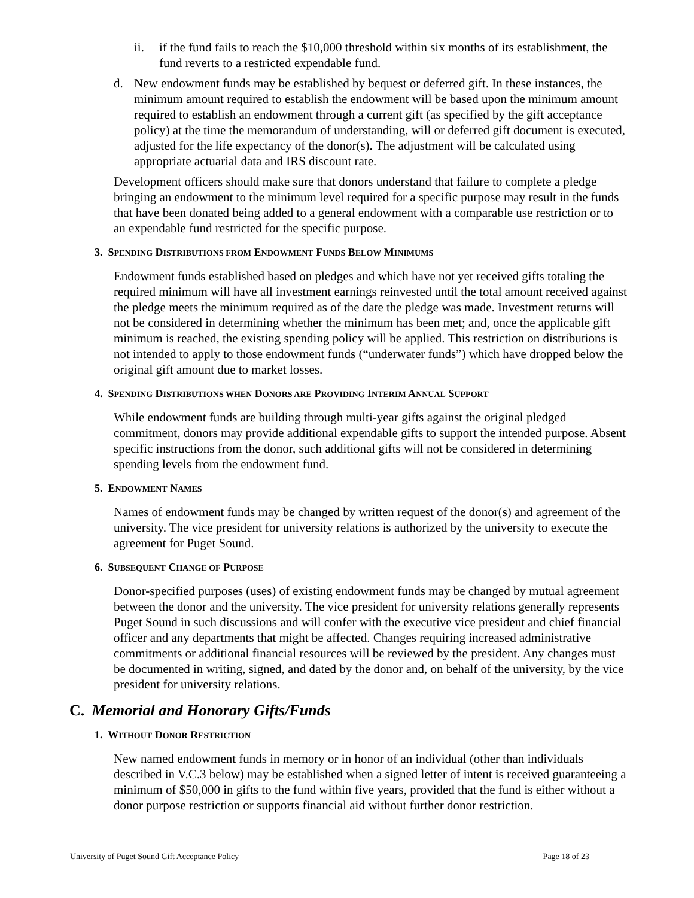ii. if the fund fails to reach the $10,000 threshold within six months of its establishment, the fund reverts to a restricted expendable fund.
d. New endowment funds may be established by bequest or deferred gift. In these instances, the minimum amount required to establish the endowment will be based upon the minimum amount required to establish an endowment through a current gift (as specified by the gift acceptance policy) at the time the memorandum of understanding, will or deferred gift document is executed, adjusted for the life expectancy of the donor(s). The adjustment will be calculated using appropriate actuarial data and IRS discount rate.
Development officers should make sure that donors understand that failure to complete a pledge bringing an endowment to the minimum level required for a specific purpose may result in the funds that have been donated being added to a general endowment with a comparable use restriction or to an expendable fund restricted for the specific purpose.
3. SPENDING DISTRIBUTIONS FROM ENDOWMENT FUNDS BELOW MINIMUMS
Endowment funds established based on pledges and which have not yet received gifts totaling the required minimum will have all investment earnings reinvested until the total amount received against the pledge meets the minimum required as of the date the pledge was made. Investment returns will not be considered in determining whether the minimum has been met; and, once the applicable gift minimum is reached, the existing spending policy will be applied. This restriction on distributions is not intended to apply to those endowment funds (“underwater funds”) which have dropped below the original gift amount due to market losses.
4. SPENDING DISTRIBUTIONS WHEN DONORS ARE PROVIDING INTERIM ANNUAL SUPPORT
While endowment funds are building through multi-year gifts against the original pledged commitment, donors may provide additional expendable gifts to support the intended purpose. Absent specific instructions from the donor, such additional gifts will not be considered in determining spending levels from the endowment fund.
5. ENDOWMENT NAMES
Names of endowment funds may be changed by written request of the donor(s) and agreement of the university. The vice president for university relations is authorized by the university to execute the agreement for Puget Sound.
6. SUBSEQUENT CHANGE OF PURPOSE
Donor-specified purposes (uses) of existing endowment funds may be changed by mutual agreement between the donor and the university. The vice president for university relations generally represents Puget Sound in such discussions and will confer with the executive vice president and chief financial officer and any departments that might be affected. Changes requiring increased administrative commitments or additional financial resources will be reviewed by the president. Any changes must be documented in writing, signed, and dated by the donor and, on behalf of the university, by the vice president for university relations.
C. Memorial and Honorary Gifts/Funds
1. WITHOUT DONOR RESTRICTION
New named endowment funds in memory or in honor of an individual (other than individuals described in V.C.3 below) may be established when a signed letter of intent is received guaranteeing a minimum of $50,000 in gifts to the fund within five years, provided that the fund is either without a donor purpose restriction or supports financial aid without further donor restriction.
University of Puget Sound Gift Acceptance Policy Page 18 of 23